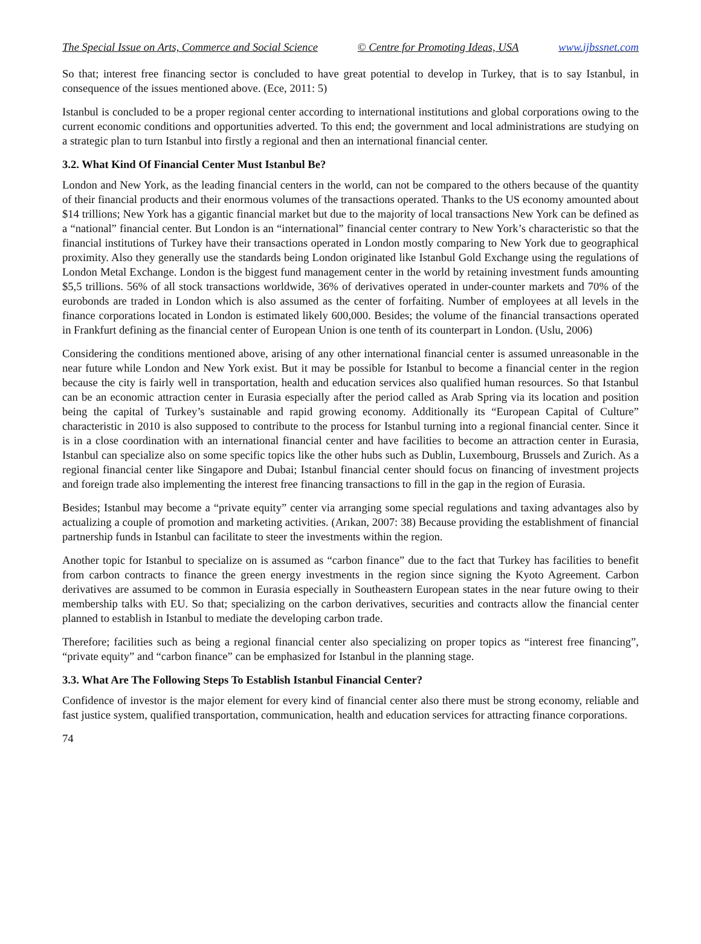The Special Issue on Arts, Commerce and Social Science © Centre for Promoting Ideas, USA www.ijbssnet.com
So that; interest free financing sector is concluded to have great potential to develop in Turkey, that is to say Istanbul, in consequence of the issues mentioned above. (Ece, 2011: 5)
Istanbul is concluded to be a proper regional center according to international institutions and global corporations owing to the current economic conditions and opportunities adverted. To this end; the government and local administrations are studying on a strategic plan to turn Istanbul into firstly a regional and then an international financial center.
3.2. What Kind Of Financial Center Must Istanbul Be?
London and New York, as the leading financial centers in the world, can not be compared to the others because of the quantity of their financial products and their enormous volumes of the transactions operated. Thanks to the US economy amounted about $14 trillions; New York has a gigantic financial market but due to the majority of local transactions New York can be defined as a “national” financial center. But London is an “international” financial center contrary to New York’s characteristic so that the financial institutions of Turkey have their transactions operated in London mostly comparing to New York due to geographical proximity. Also they generally use the standards being London originated like Istanbul Gold Exchange using the regulations of London Metal Exchange. London is the biggest fund management center in the world by retaining investment funds amounting $5,5 trillions. 56% of all stock transactions worldwide, 36% of derivatives operated in under-counter markets and 70% of the eurobonds are traded in London which is also assumed as the center of forfaiting. Number of employees at all levels in the finance corporations located in London is estimated likely 600,000. Besides; the volume of the financial transactions operated in Frankfurt defining as the financial center of European Union is one tenth of its counterpart in London. (Uslu, 2006)
Considering the conditions mentioned above, arising of any other international financial center is assumed unreasonable in the near future while London and New York exist. But it may be possible for Istanbul to become a financial center in the region because the city is fairly well in transportation, health and education services also qualified human resources. So that Istanbul can be an economic attraction center in Eurasia especially after the period called as Arab Spring via its location and position being the capital of Turkey’s sustainable and rapid growing economy. Additionally its “European Capital of Culture” characteristic in 2010 is also supposed to contribute to the process for Istanbul turning into a regional financial center. Since it is in a close coordination with an international financial center and have facilities to become an attraction center in Eurasia, Istanbul can specialize also on some specific topics like the other hubs such as Dublin, Luxembourg, Brussels and Zurich. As a regional financial center like Singapore and Dubai; Istanbul financial center should focus on financing of investment projects and foreign trade also implementing the interest free financing transactions to fill in the gap in the region of Eurasia.
Besides; Istanbul may become a “private equity” center via arranging some special regulations and taxing advantages also by actualizing a couple of promotion and marketing activities. (Arıkan, 2007: 38) Because providing the establishment of financial partnership funds in Istanbul can facilitate to steer the investments within the region.
Another topic for Istanbul to specialize on is assumed as “carbon finance” due to the fact that Turkey has facilities to benefit from carbon contracts to finance the green energy investments in the region since signing the Kyoto Agreement. Carbon derivatives are assumed to be common in Eurasia especially in Southeastern European states in the near future owing to their membership talks with EU. So that; specializing on the carbon derivatives, securities and contracts allow the financial center planned to establish in Istanbul to mediate the developing carbon trade.
Therefore; facilities such as being a regional financial center also specializing on proper topics as “interest free financing”, “private equity” and “carbon finance” can be emphasized for Istanbul in the planning stage.
3.3. What Are The Following Steps To Establish Istanbul Financial Center?
Confidence of investor is the major element for every kind of financial center also there must be strong economy, reliable and fast justice system, qualified transportation, communication, health and education services for attracting finance corporations.
74